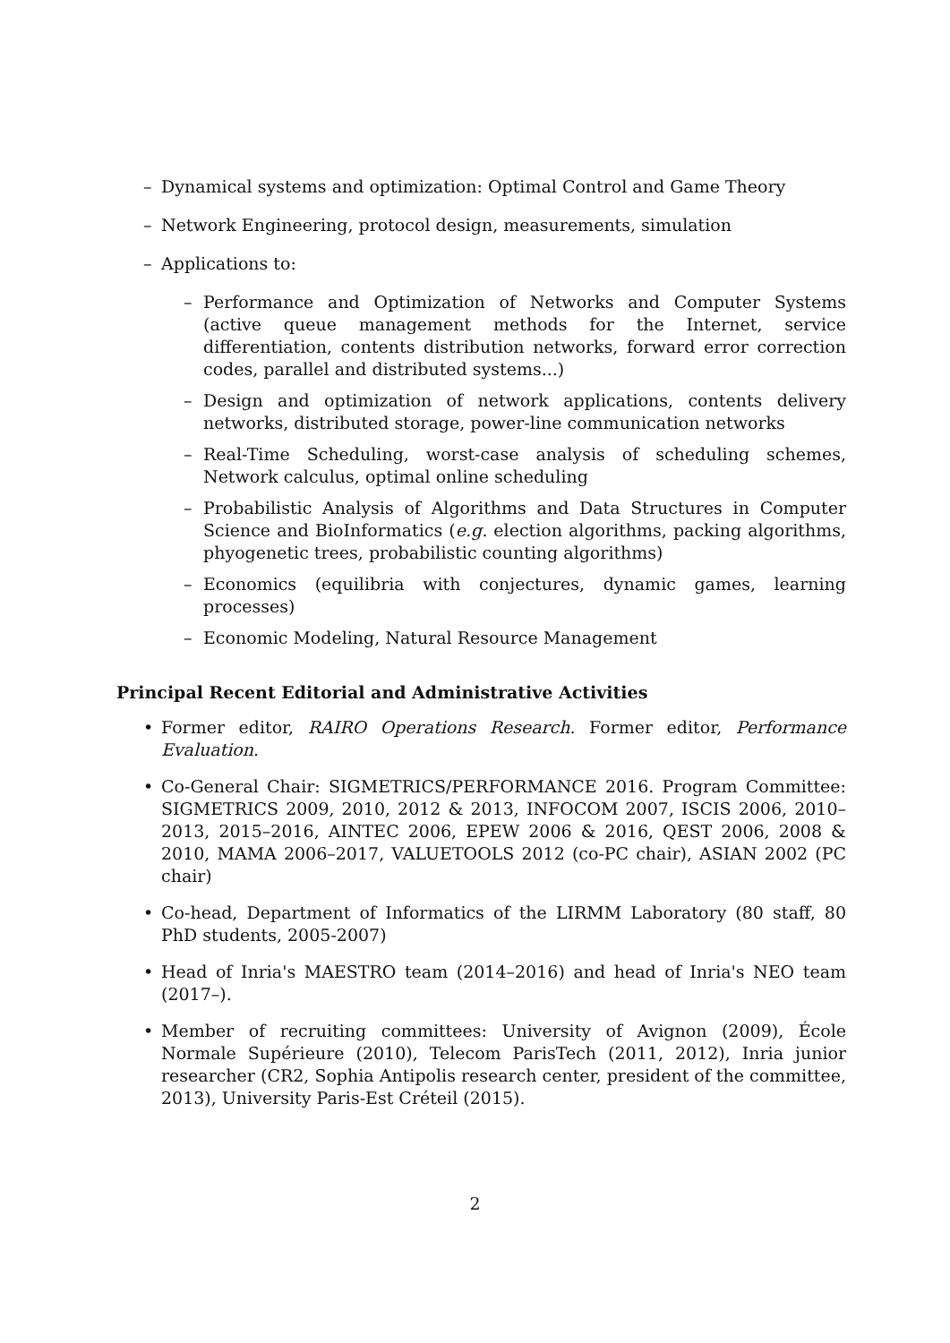– Dynamical systems and optimization: Optimal Control and Game Theory
– Network Engineering, protocol design, measurements, simulation
– Applications to:
– Performance and Optimization of Networks and Computer Systems (active queue management methods for the Internet, service differentiation, contents distribution networks, forward error correction codes, parallel and distributed systems...)
– Design and optimization of network applications, contents delivery networks, distributed storage, power-line communication networks
– Real-Time Scheduling, worst-case analysis of scheduling schemes, Network calculus, optimal online scheduling
– Probabilistic Analysis of Algorithms and Data Structures in Computer Science and BioInformatics (e.g. election algorithms, packing algorithms, phyogenetic trees, probabilistic counting algorithms)
– Economics (equilibria with conjectures, dynamic games, learning processes)
– Economic Modeling, Natural Resource Management
Principal Recent Editorial and Administrative Activities
• Former editor, RAIRO Operations Research. Former editor, Performance Evaluation.
• Co-General Chair: SIGMETRICS/PERFORMANCE 2016. Program Committee: SIGMETRICS 2009, 2010, 2012 & 2013, INFOCOM 2007, ISCIS 2006, 2010–2013, 2015–2016, AINTEC 2006, EPEW 2006 & 2016, QEST 2006, 2008 & 2010, MAMA 2006–2017, VALUETOOLS 2012 (co-PC chair), ASIAN 2002 (PC chair)
• Co-head, Department of Informatics of the LIRMM Laboratory (80 staff, 80 PhD students, 2005-2007)
• Head of Inria's MAESTRO team (2014–2016) and head of Inria's NEO team (2017–).
• Member of recruiting committees: University of Avignon (2009), École Normale Supérieure (2010), Telecom ParisTech (2011, 2012), Inria junior researcher (CR2, Sophia Antipolis research center, president of the committee, 2013), University Paris-Est Créteil (2015).
2